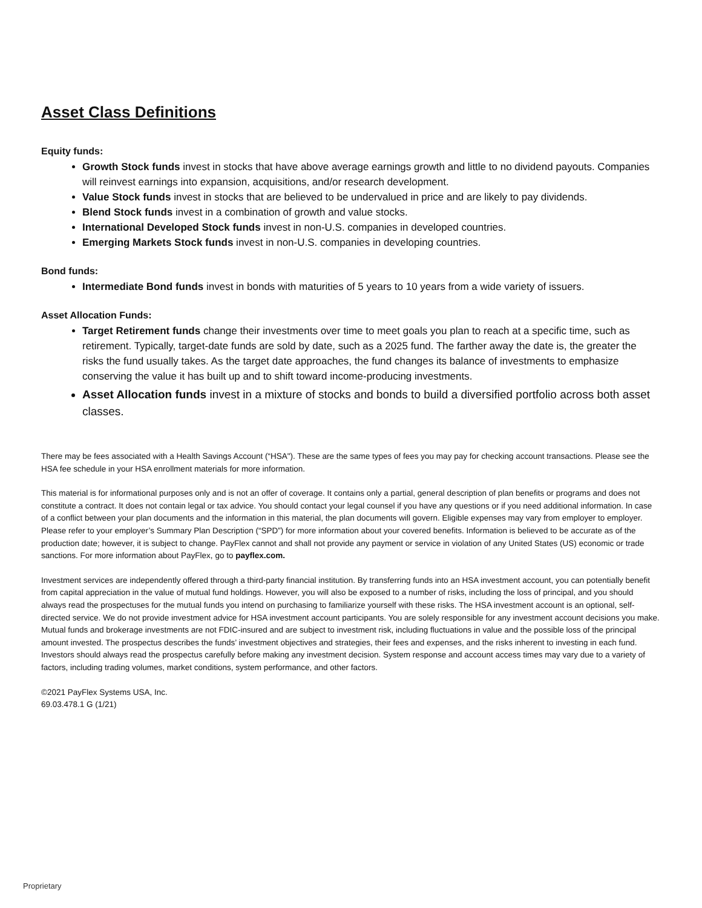Asset Class Definitions
Equity funds:
Growth Stock funds invest in stocks that have above average earnings growth and little to no dividend payouts. Companies will reinvest earnings into expansion, acquisitions, and/or research development.
Value Stock funds invest in stocks that are believed to be undervalued in price and are likely to pay dividends.
Blend Stock funds invest in a combination of growth and value stocks.
International Developed Stock funds invest in non-U.S. companies in developed countries.
Emerging Markets Stock funds invest in non-U.S. companies in developing countries.
Bond funds:
Intermediate Bond funds invest in bonds with maturities of 5 years to 10 years from a wide variety of issuers.
Asset Allocation Funds:
Target Retirement funds change their investments over time to meet goals you plan to reach at a specific time, such as retirement. Typically, target-date funds are sold by date, such as a 2025 fund. The farther away the date is, the greater the risks the fund usually takes. As the target date approaches, the fund changes its balance of investments to emphasize conserving the value it has built up and to shift toward income-producing investments.
Asset Allocation funds invest in a mixture of stocks and bonds to build a diversified portfolio across both asset classes.
There may be fees associated with a Health Savings Account (“HSA"). These are the same types of fees you may pay for checking account transactions. Please see the HSA fee schedule in your HSA enrollment materials for more information.
This material is for informational purposes only and is not an offer of coverage. It contains only a partial, general description of plan benefits or programs and does not constitute a contract. It does not contain legal or tax advice. You should contact your legal counsel if you have any questions or if you need additional information. In case of a conflict between your plan documents and the information in this material, the plan documents will govern. Eligible expenses may vary from employer to employer. Please refer to your employer’s Summary Plan Description (“SPD”) for more information about your covered benefits. Information is believed to be accurate as of the production date; however, it is subject to change. PayFlex cannot and shall not provide any payment or service in violation of any United States (US) economic or trade sanctions. For more information about PayFlex, go to payflex.com.
Investment services are independently offered through a third-party financial institution. By transferring funds into an HSA investment account, you can potentially benefit from capital appreciation in the value of mutual fund holdings. However, you will also be exposed to a number of risks, including the loss of principal, and you should always read the prospectuses for the mutual funds you intend on purchasing to familiarize yourself with these risks. The HSA investment account is an optional, self-directed service. We do not provide investment advice for HSA investment account participants. You are solely responsible for any investment account decisions you make. Mutual funds and brokerage investments are not FDIC-insured and are subject to investment risk, including fluctuations in value and the possible loss of the principal amount invested. The prospectus describes the funds’ investment objectives and strategies, their fees and expenses, and the risks inherent to investing in each fund. Investors should always read the prospectus carefully before making any investment decision. System response and account access times may vary due to a variety of factors, including trading volumes, market conditions, system performance, and other factors.
©2021 PayFlex Systems USA, Inc.
69.03.478.1 G (1/21)
Proprietary